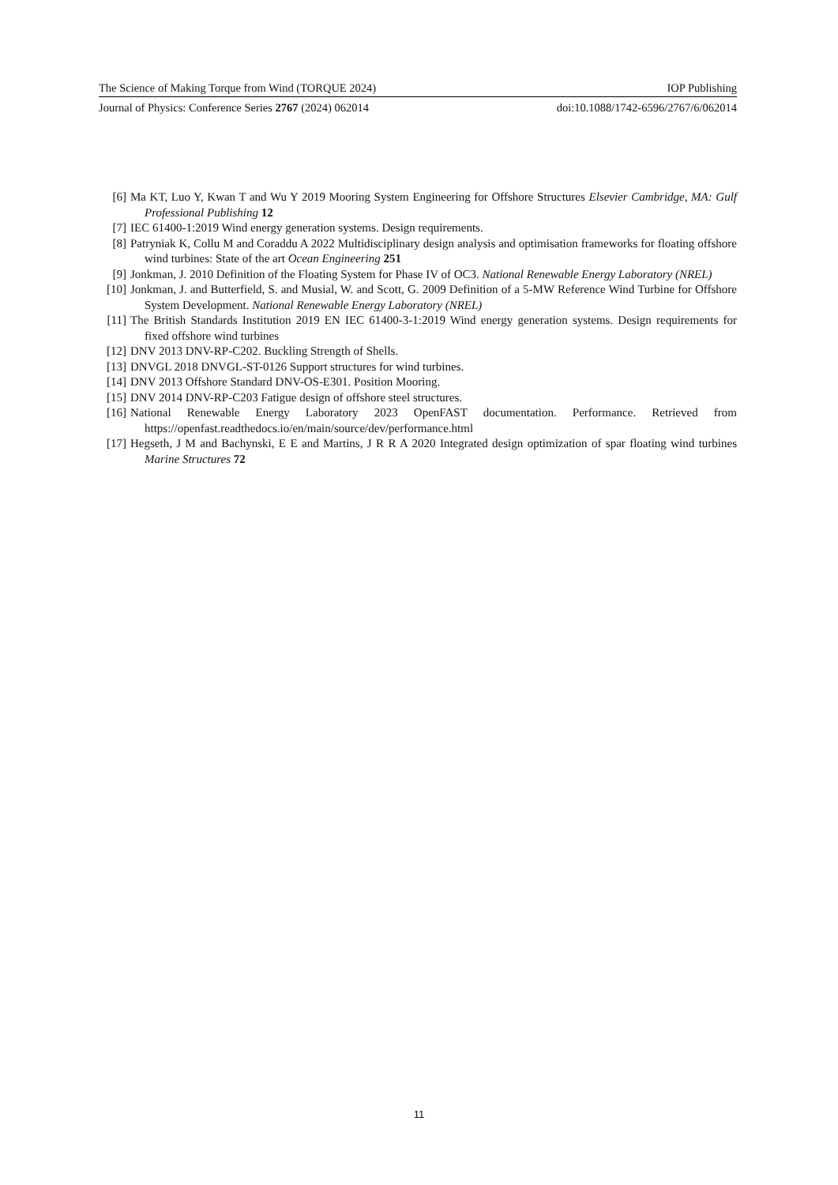The Science of Making Torque from Wind (TORQUE 2024) IOP Publishing
Journal of Physics: Conference Series 2767 (2024) 062014 doi:10.1088/1742-6596/2767/6/062014
[6] Ma KT, Luo Y, Kwan T and Wu Y 2019 Mooring System Engineering for Offshore Structures Elsevier Cambridge, MA: Gulf Professional Publishing 12
[7] IEC 61400-1:2019 Wind energy generation systems. Design requirements.
[8] Patryniak K, Collu M and Coraddu A 2022 Multidisciplinary design analysis and optimisation frameworks for floating offshore wind turbines: State of the art Ocean Engineering 251
[9] Jonkman, J. 2010 Definition of the Floating System for Phase IV of OC3. National Renewable Energy Laboratory (NREL)
[10] Jonkman, J. and Butterfield, S. and Musial, W. and Scott, G. 2009 Definition of a 5-MW Reference Wind Turbine for Offshore System Development. National Renewable Energy Laboratory (NREL)
[11] The British Standards Institution 2019 EN IEC 61400-3-1:2019 Wind energy generation systems. Design requirements for fixed offshore wind turbines
[12] DNV 2013 DNV-RP-C202. Buckling Strength of Shells.
[13] DNVGL 2018 DNVGL-ST-0126 Support structures for wind turbines.
[14] DNV 2013 Offshore Standard DNV-OS-E301. Position Mooring.
[15] DNV 2014 DNV-RP-C203 Fatigue design of offshore steel structures.
[16] National Renewable Energy Laboratory 2023 OpenFAST documentation. Performance. Retrieved from https://openfast.readthedocs.io/en/main/source/dev/performance.html
[17] Hegseth, J M and Bachynski, E E and Martins, J R R A 2020 Integrated design optimization of spar floating wind turbines Marine Structures 72
11